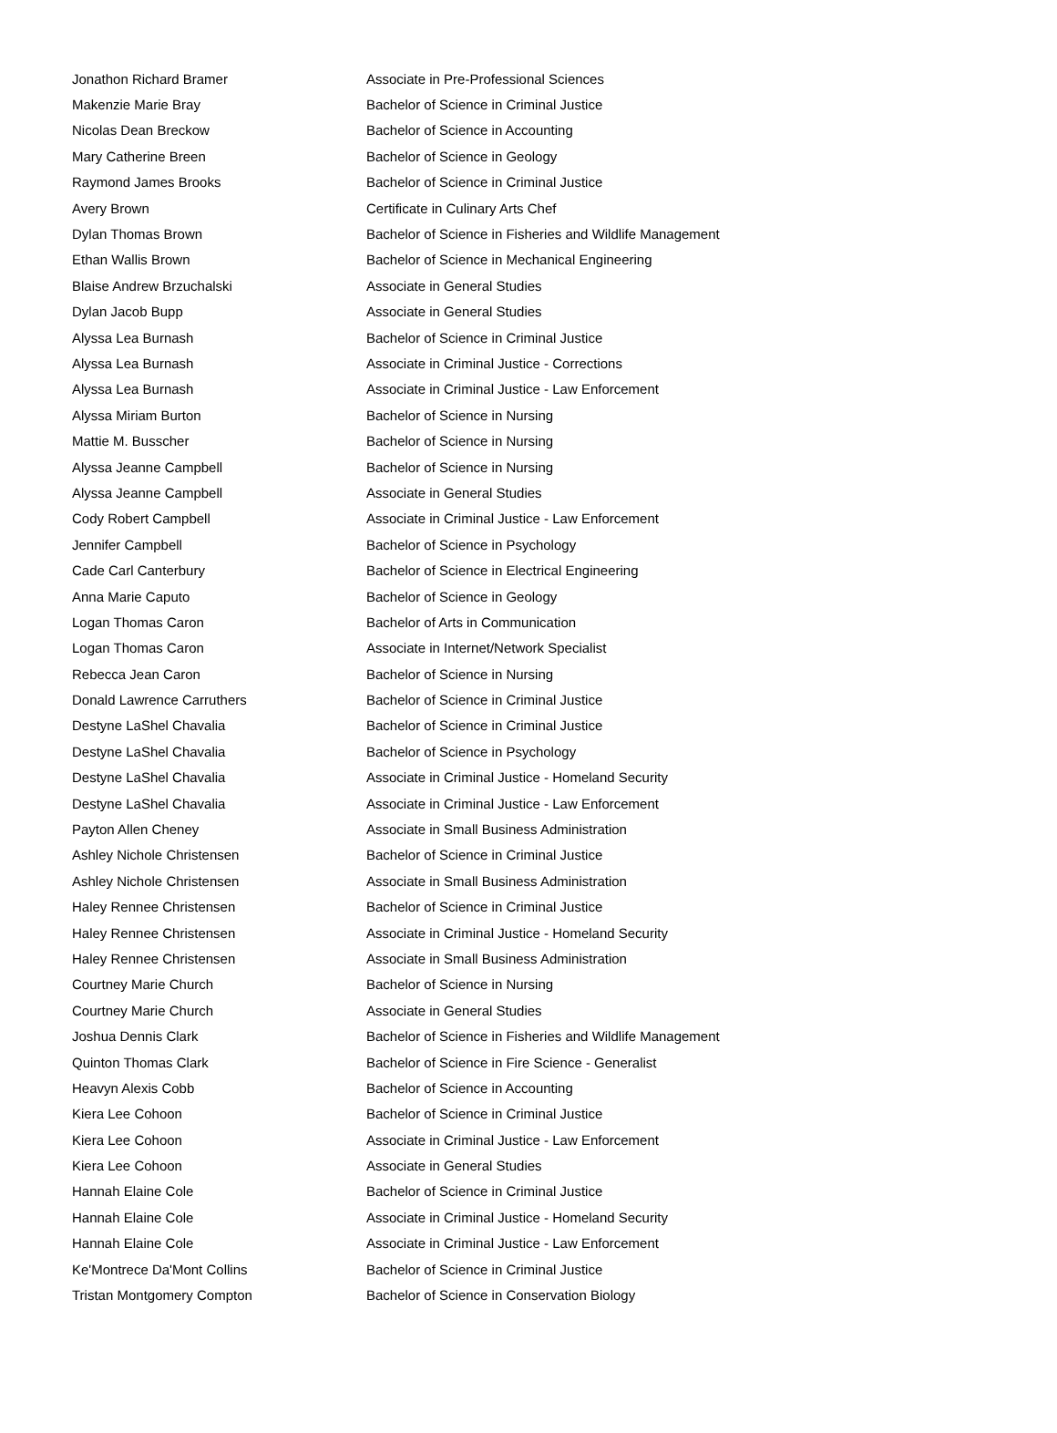| Jonathon Richard Bramer | Associate in Pre-Professional Sciences |
| Makenzie Marie Bray | Bachelor of Science in Criminal Justice |
| Nicolas Dean Breckow | Bachelor of Science in Accounting |
| Mary Catherine Breen | Bachelor of Science in Geology |
| Raymond James Brooks | Bachelor of Science in Criminal Justice |
| Avery Brown | Certificate in Culinary Arts Chef |
| Dylan Thomas Brown | Bachelor of Science in Fisheries and Wildlife Management |
| Ethan Wallis Brown | Bachelor of Science in Mechanical Engineering |
| Blaise Andrew Brzuchalski | Associate in General Studies |
| Dylan Jacob Bupp | Associate in General Studies |
| Alyssa Lea Burnash | Bachelor of Science in Criminal Justice |
| Alyssa Lea Burnash | Associate in Criminal Justice - Corrections |
| Alyssa Lea Burnash | Associate in Criminal Justice - Law Enforcement |
| Alyssa Miriam Burton | Bachelor of Science in Nursing |
| Mattie M. Busscher | Bachelor of Science in Nursing |
| Alyssa Jeanne Campbell | Bachelor of Science in Nursing |
| Alyssa Jeanne Campbell | Associate in General Studies |
| Cody Robert Campbell | Associate in Criminal Justice - Law Enforcement |
| Jennifer Campbell | Bachelor of Science in Psychology |
| Cade Carl Canterbury | Bachelor of Science in Electrical Engineering |
| Anna Marie Caputo | Bachelor of Science in Geology |
| Logan Thomas Caron | Bachelor of Arts in Communication |
| Logan Thomas Caron | Associate in Internet/Network Specialist |
| Rebecca Jean Caron | Bachelor of Science in Nursing |
| Donald Lawrence Carruthers | Bachelor of Science in Criminal Justice |
| Destyne LaShel Chavalia | Bachelor of Science in Criminal Justice |
| Destyne LaShel Chavalia | Bachelor of Science in Psychology |
| Destyne LaShel Chavalia | Associate in Criminal Justice - Homeland Security |
| Destyne LaShel Chavalia | Associate in Criminal Justice - Law Enforcement |
| Payton Allen Cheney | Associate in Small Business Administration |
| Ashley Nichole Christensen | Bachelor of Science in Criminal Justice |
| Ashley Nichole Christensen | Associate in Small Business Administration |
| Haley Rennee Christensen | Bachelor of Science in Criminal Justice |
| Haley Rennee Christensen | Associate in Criminal Justice - Homeland Security |
| Haley Rennee Christensen | Associate in Small Business Administration |
| Courtney Marie Church | Bachelor of Science in Nursing |
| Courtney Marie Church | Associate in General Studies |
| Joshua Dennis Clark | Bachelor of Science in Fisheries and Wildlife Management |
| Quinton Thomas Clark | Bachelor of Science in Fire Science - Generalist |
| Heavyn Alexis Cobb | Bachelor of Science in Accounting |
| Kiera Lee Cohoon | Bachelor of Science in Criminal Justice |
| Kiera Lee Cohoon | Associate in Criminal Justice - Law Enforcement |
| Kiera Lee Cohoon | Associate in General Studies |
| Hannah Elaine Cole | Bachelor of Science in Criminal Justice |
| Hannah Elaine Cole | Associate in Criminal Justice - Homeland Security |
| Hannah Elaine Cole | Associate in Criminal Justice - Law Enforcement |
| Ke'Montrece Da'Mont Collins | Bachelor of Science in Criminal Justice |
| Tristan Montgomery Compton | Bachelor of Science in Conservation Biology |